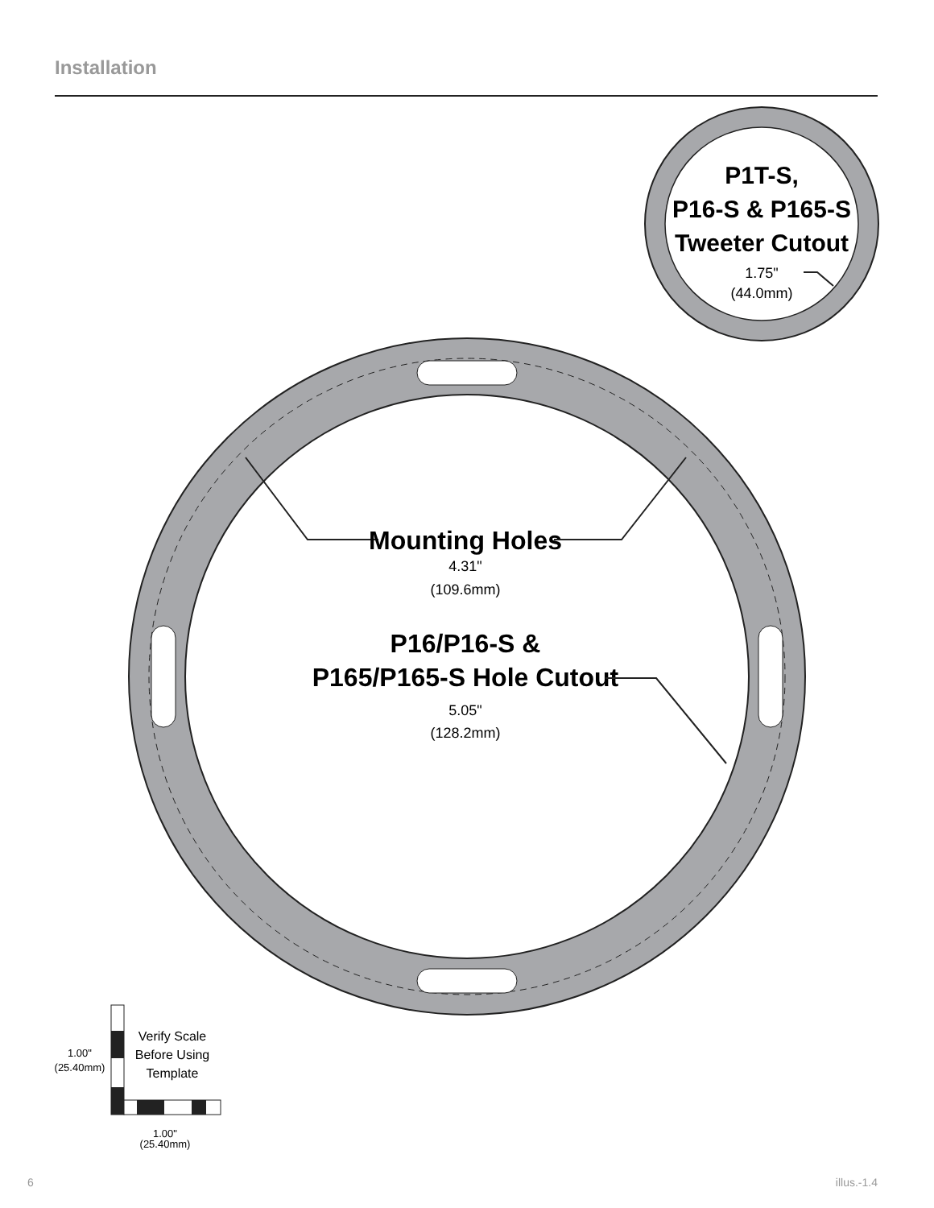Installation
P1T-S,
P16-S & P165-S
Tweeter Cutout
1.75"
(44.0mm)
Mounting Holes
4.31"
(109.6mm)
P16/P16-S &
P165/P165-S Hole Cutout
5.05"
(128.2mm)
Verify Scale
Before Using
Template
1.00"
(25.40mm)
1.00"
(25.40mm)
6 illus.-1.4